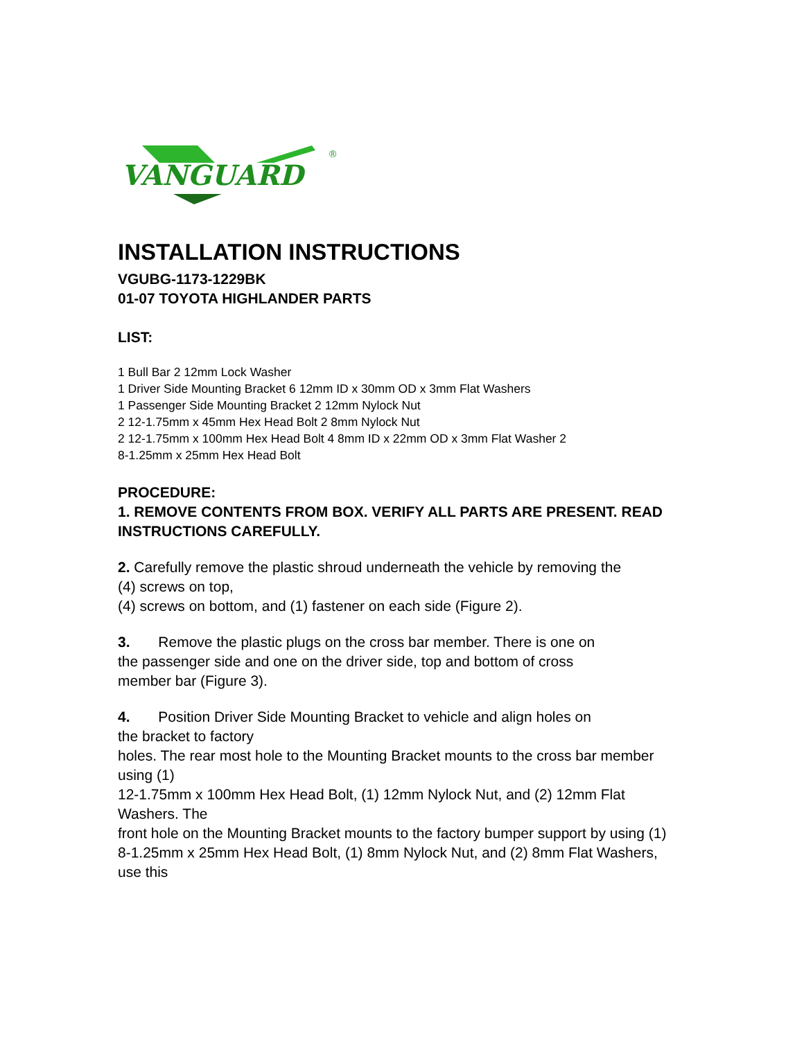VANGUARD
®
INSTALLATION INSTRUCTIONS
VGUBG-1173-1229BK
01-07 TOYOTA HIGHLANDER PARTS
LIST:
1 Bull Bar 2 12mm Lock Washer
1 Driver Side Mounting Bracket 6 12mm ID x 30mm OD x 3mm Flat Washers
1 Passenger Side Mounting Bracket 2 12mm Nylock Nut
2 12-1.75mm x 45mm Hex Head Bolt 2 8mm Nylock Nut
2 12-1.75mm x 100mm Hex Head Bolt 4 8mm ID x 22mm OD x 3mm Flat Washer 2
8-1.25mm x 25mm Hex Head Bolt
PROCEDURE:
1. REMOVE CONTENTS FROM BOX. VERIFY ALL PARTS ARE PRESENT. READ
INSTRUCTIONS CAREFULLY.
2. Carefully remove the plastic shroud underneath the vehicle by removing the
(4) screws on top,
(4) screws on bottom, and (1) fastener on each side (Figure 2).
3. Remove the plastic plugs on the cross bar member. There is one on
the passenger side and one on the driver side, top and bottom of cross
member bar (Figure 3).
4. Position Driver Side Mounting Bracket to vehicle and align holes on
the bracket to factory
holes. The rear most hole to the Mounting Bracket mounts to the cross bar member using (1)
12-1.75mm x 100mm Hex Head Bolt, (1) 12mm Nylock Nut, and (2) 12mm Flat Washers. The
front hole on the Mounting Bracket mounts to the factory bumper support by using (1)
8-1.25mm x 25mm Hex Head Bolt, (1) 8mm Nylock Nut, and (2) 8mm Flat Washers, use this